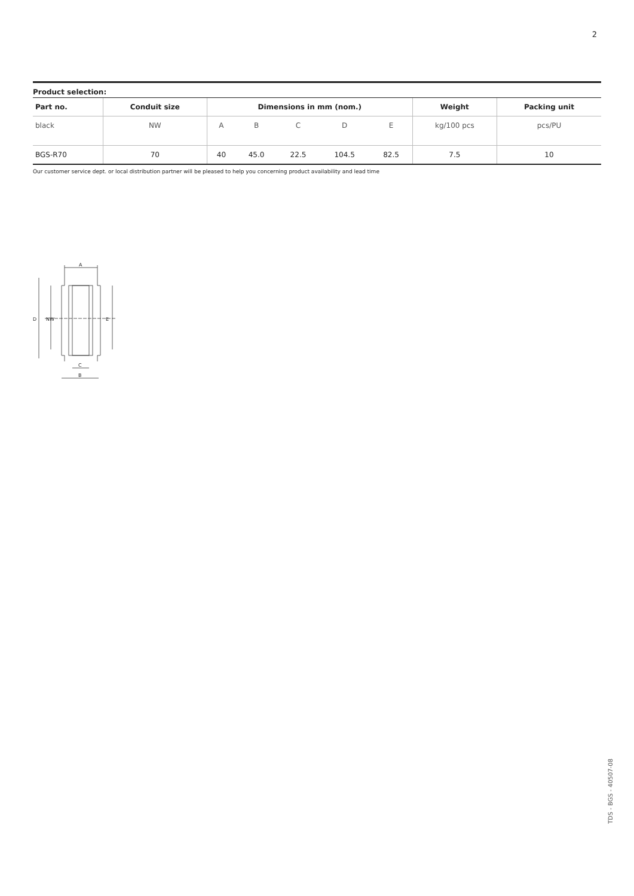2
Product selection:
| Part no. | Conduit size | Dimensions in mm (nom.) | | | | | Weight | Packing unit |
| --- | --- | --- | --- | --- | --- | --- | --- | --- |
| black | NW | A | B | C | D | E | kg/100 pcs | pcs/PU |
| BGS-R70 | 70 | 40 | 45.0 | 22.5 | 104.5 | 82.5 | 7.5 | 10 |
Our customer service dept. or local distribution partner will be pleased to help you concerning product availability and lead time
A
D
NW
E
C
B
TDS - BGS - 40507-08